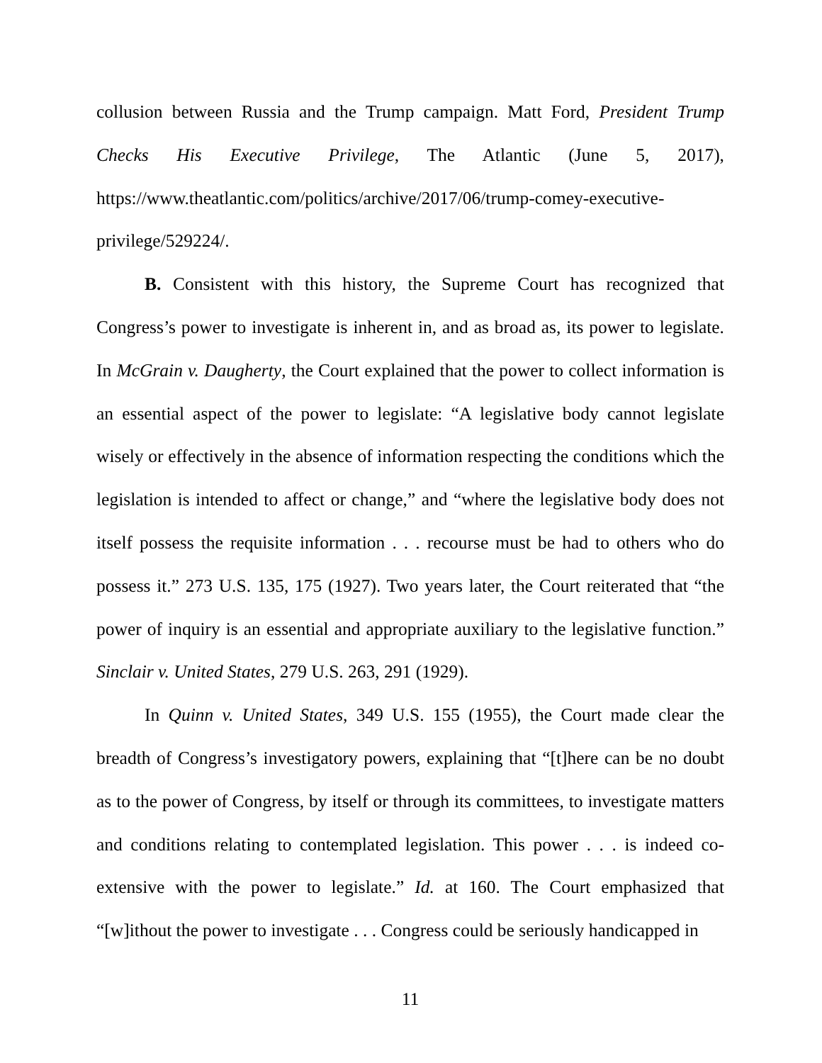collusion between Russia and the Trump campaign. Matt Ford, President Trump Checks His Executive Privilege, The Atlantic (June 5, 2017), https://www.theatlantic.com/politics/archive/2017/06/trump-comey-executive-privilege/529224/.
B. Consistent with this history, the Supreme Court has recognized that Congress’s power to investigate is inherent in, and as broad as, its power to legislate. In McGrain v. Daugherty, the Court explained that the power to collect information is an essential aspect of the power to legislate: “A legislative body cannot legislate wisely or effectively in the absence of information respecting the conditions which the legislation is intended to affect or change,” and “where the legislative body does not itself possess the requisite information . . . recourse must be had to others who do possess it.” 273 U.S. 135, 175 (1927). Two years later, the Court reiterated that “the power of inquiry is an essential and appropriate auxiliary to the legislative function.” Sinclair v. United States, 279 U.S. 263, 291 (1929).
In Quinn v. United States, 349 U.S. 155 (1955), the Court made clear the breadth of Congress’s investigatory powers, explaining that “[t]here can be no doubt as to the power of Congress, by itself or through its committees, to investigate matters and conditions relating to contemplated legislation. This power . . . is indeed co-extensive with the power to legislate.” Id. at 160. The Court emphasized that “[w]ithout the power to investigate . . . Congress could be seriously handicapped in
11